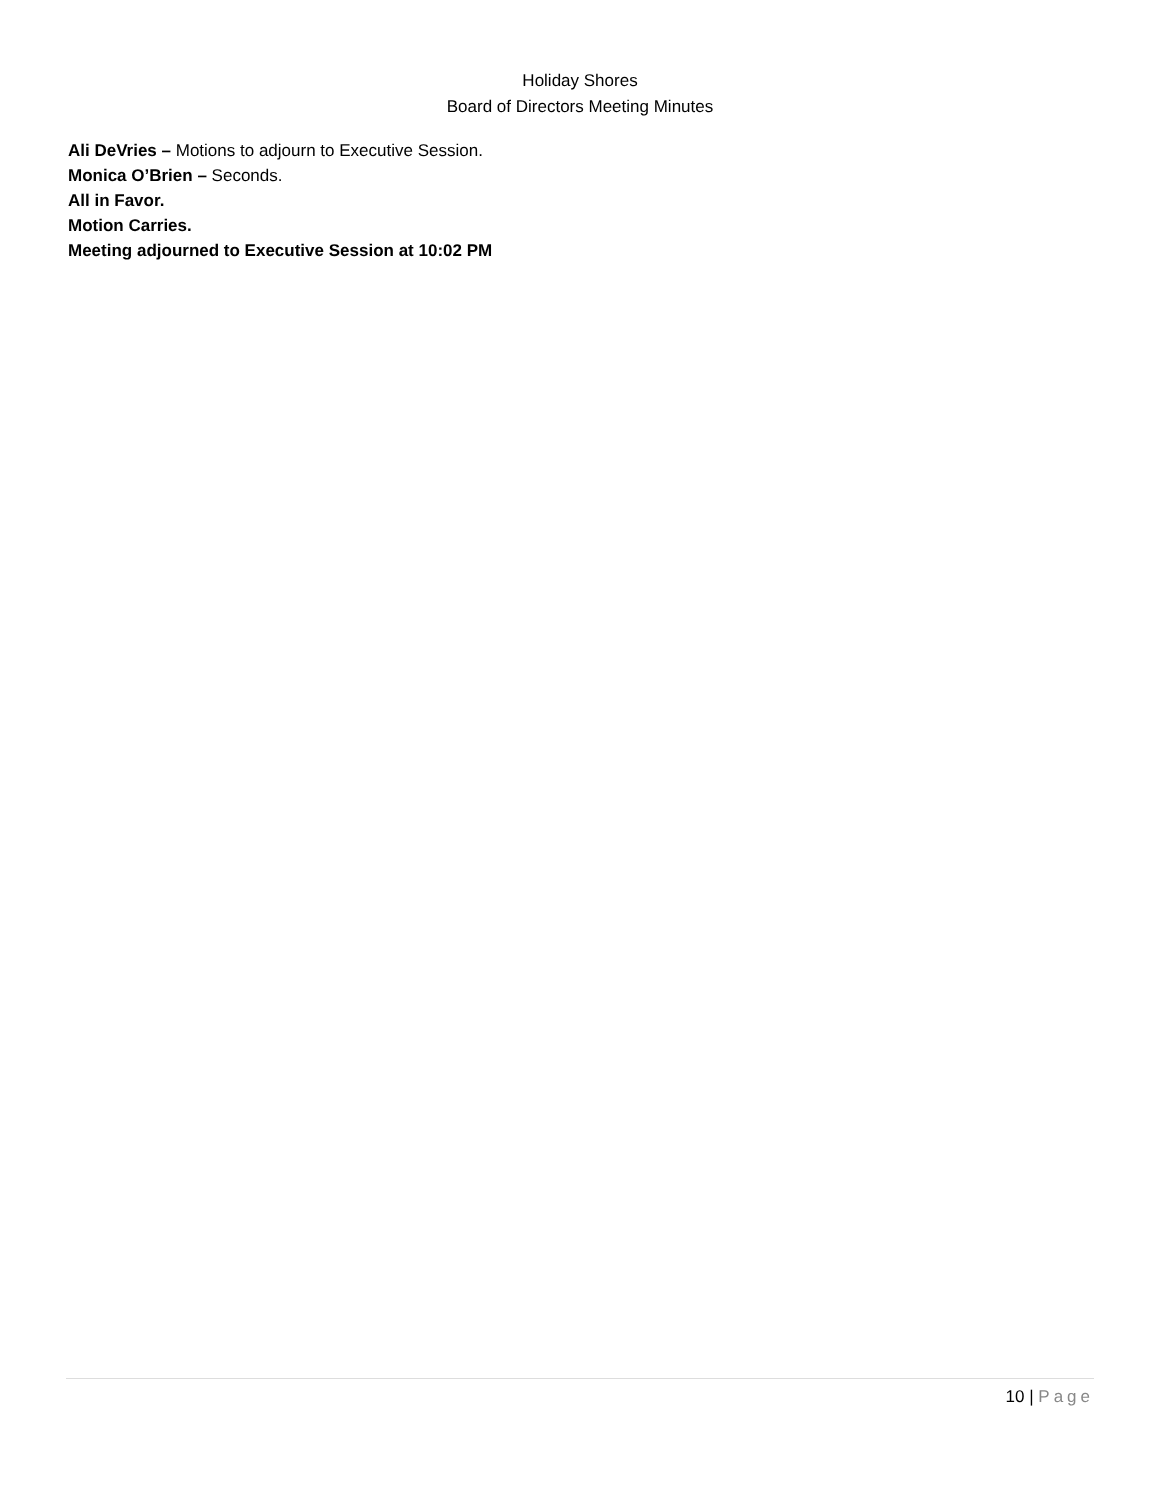Holiday Shores
Board of Directors Meeting Minutes
Ali DeVries – Motions to adjourn to Executive Session.
Monica O’Brien – Seconds.
All in Favor.
Motion Carries.
Meeting adjourned to Executive Session at 10:02 PM
10 | Page